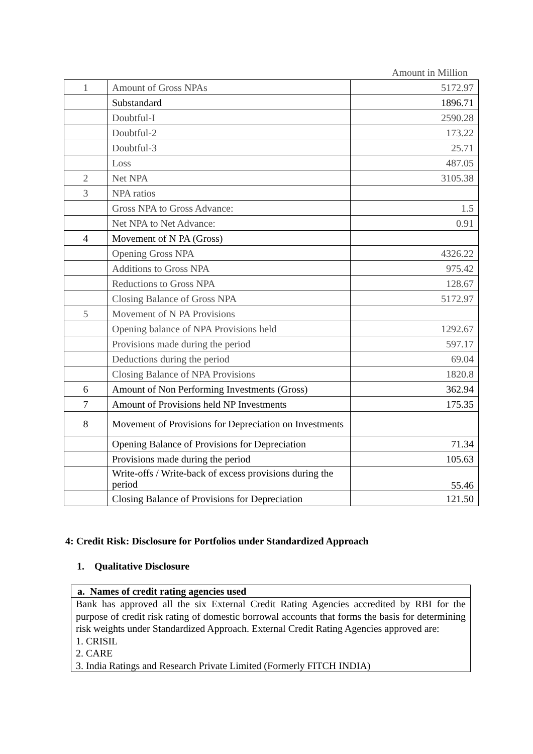Amount in Million
| 1 | Amount of Gross NPAs | 5172.97 |
| | Substandard | 1896.71 |
| | Doubtful-I | 2590.28 |
| | Doubtful-2 | 173.22 |
| | Doubtful-3 | 25.71 |
| | Loss | 487.05 |
| 2 | Net NPA | 3105.38 |
| 3 | NPA ratios | |
| | Gross NPA to Gross Advance: | 1.5 |
| | Net NPA to Net Advance: | 0.91 |
| 4 | Movement of N PA (Gross) | |
| | Opening Gross NPA | 4326.22 |
| | Additions to Gross NPA | 975.42 |
| | Reductions to Gross NPA | 128.67 |
| | Closing Balance of Gross NPA | 5172.97 |
| 5 | Movement of N PA Provisions | |
| | Opening balance of NPA Provisions held | 1292.67 |
| | Provisions made during the period | 597.17 |
| | Deductions during the period | 69.04 |
| | Closing Balance of NPA Provisions | 1820.8 |
| 6 | Amount of Non Performing Investments (Gross) | 362.94 |
| 7 | Amount of Provisions held NP Investments | 175.35 |
| 8 | Movement of Provisions for Depreciation on Investments | |
| | Opening Balance of Provisions for Depreciation | 71.34 |
| | Provisions made during the period | 105.63 |
| | Write-offs / Write-back of excess provisions during the period | 55.46 |
| | Closing Balance of Provisions for Depreciation | 121.50 |
4: Credit Risk: Disclosure for Portfolios under Standardized Approach
1. Qualitative Disclosure
a. Names of credit rating agencies used
Bank has approved all the six External Credit Rating Agencies accredited by RBI for the purpose of credit risk rating of domestic borrowal accounts that forms the basis for determining risk weights under Standardized Approach. External Credit Rating Agencies approved are:
1. CRISIL
2. CARE
3. India Ratings and Research Private Limited (Formerly FITCH INDIA)